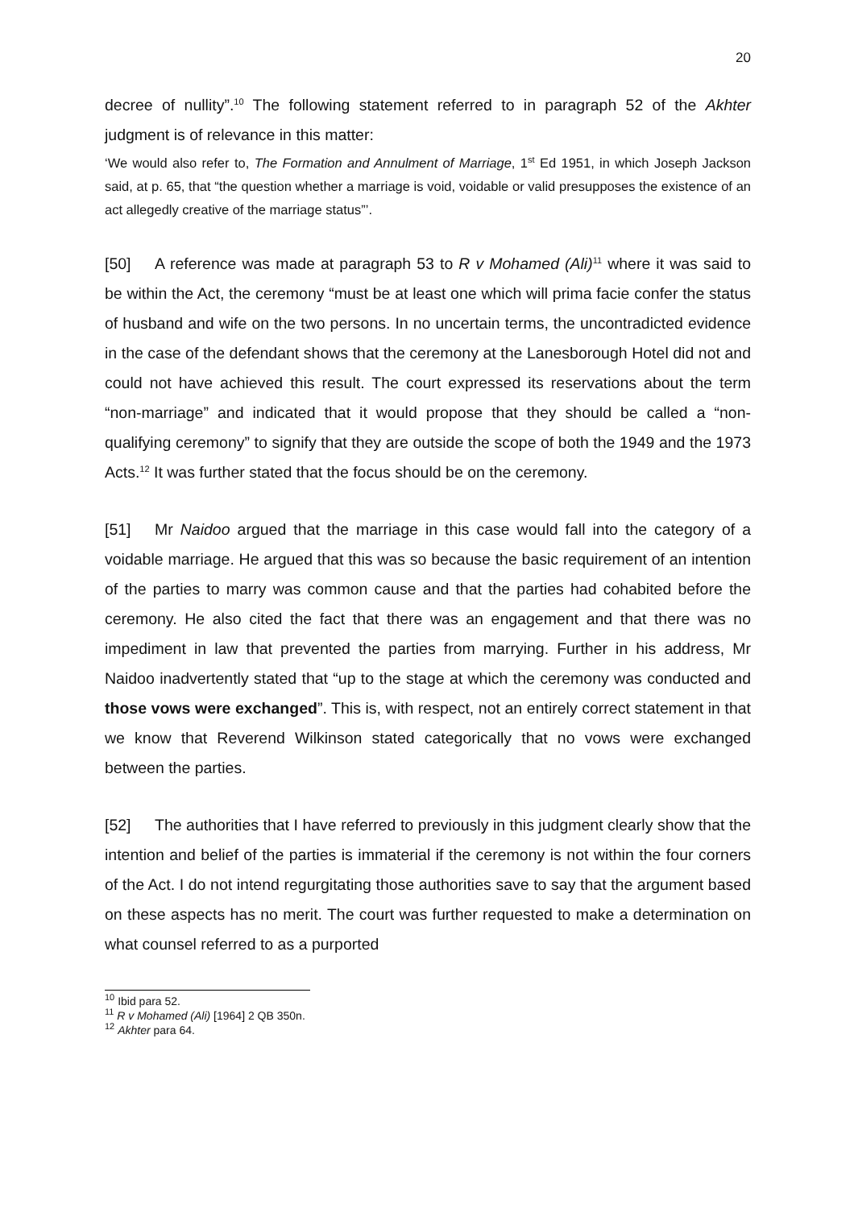20
decree of nullity”.<sup>10</sup> The following statement referred to in paragraph 52 of the Akhter judgment is of relevance in this matter:
‘We would also refer to, The Formation and Annulment of Marriage, 1<sup>st</sup> Ed 1951, in which Joseph Jackson said, at p. 65, that “the question whether a marriage is void, voidable or valid presupposes the existence of an act allegedly creative of the marriage status”’.
[50] A reference was made at paragraph 53 to R v Mohamed (Ali)<sup>11</sup> where it was said to be within the Act, the ceremony “must be at least one which will prima facie confer the status of husband and wife on the two persons. In no uncertain terms, the uncontradicted evidence in the case of the defendant shows that the ceremony at the Lanesborough Hotel did not and could not have achieved this result. The court expressed its reservations about the term “non-marriage” and indicated that it would propose that they should be called a “non-qualifying ceremony” to signify that they are outside the scope of both the 1949 and the 1973 Acts.<sup>12</sup> It was further stated that the focus should be on the ceremony.
[51] Mr Naidoo argued that the marriage in this case would fall into the category of a voidable marriage. He argued that this was so because the basic requirement of an intention of the parties to marry was common cause and that the parties had cohabited before the ceremony. He also cited the fact that there was an engagement and that there was no impediment in law that prevented the parties from marrying. Further in his address, Mr Naidoo inadvertently stated that “up to the stage at which the ceremony was conducted and those vows were exchanged”. This is, with respect, not an entirely correct statement in that we know that Reverend Wilkinson stated categorically that no vows were exchanged between the parties.
[52] The authorities that I have referred to previously in this judgment clearly show that the intention and belief of the parties is immaterial if the ceremony is not within the four corners of the Act. I do not intend regurgitating those authorities save to say that the argument based on these aspects has no merit. The court was further requested to make a determination on what counsel referred to as a purported
<sup>10</sup> Ibid para 52.
<sup>11</sup> R v Mohamed (Ali) [1964] 2 QB 350n.
<sup>12</sup> Akhter para 64.